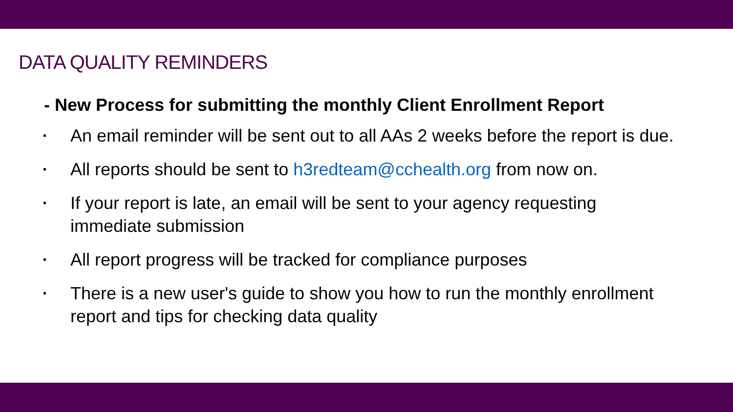DATA QUALITY REMINDERS
- New Process for submitting the monthly Client Enrollment Report
▪ An email reminder will be sent out to all AAs 2 weeks before the report is due.
▪ All reports should be sent to h3redteam@cchealth.org from now on.
▪ If your report is late, an email will be sent to your agency requesting immediate submission
▪ All report progress will be tracked for compliance purposes
▪ There is a new user's guide to show you how to run the monthly enrollment report and tips for checking data quality